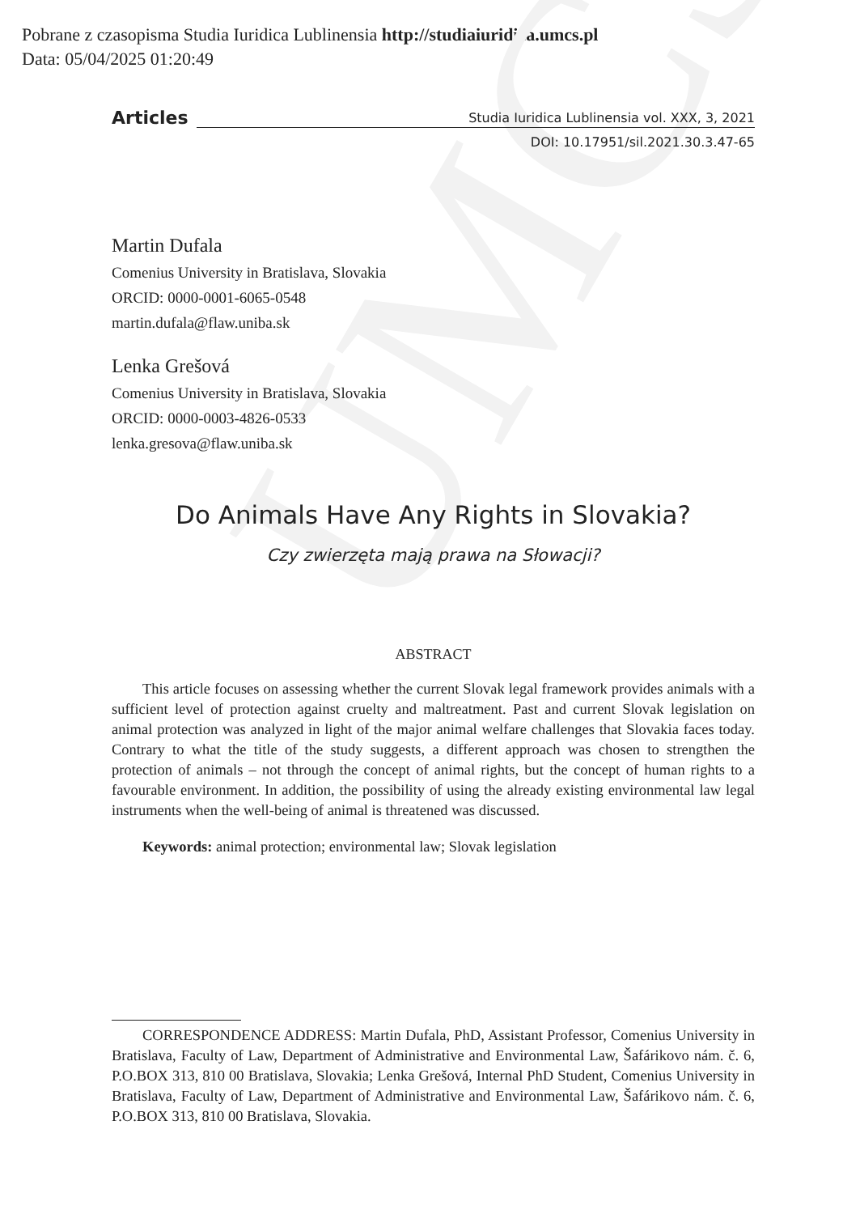UMCS
Pobrane z czasopisma Studia Iuridica Lublinensia http://studiaiuridica.umcs.pl
Data: 05/04/2025 01:20:49
Articles
Studia Iuridica Lublinensia vol. XXX, 3, 2021
DOI: 10.17951/sil.2021.30.3.47-65
Martin Dufala
Comenius University in Bratislava, Slovakia
ORCID: 0000-0001-6065-0548
martin.dufala@flaw.uniba.sk
Lenka Grešová
Comenius University in Bratislava, Slovakia
ORCID: 0000-0003-4826-0533
lenka.gresova@flaw.uniba.sk
Do Animals Have Any Rights in Slovakia?
Czy zwierzęta mają prawa na Słowacji?
ABSTRACT
This article focuses on assessing whether the current Slovak legal framework provides animals with a sufficient level of protection against cruelty and maltreatment. Past and current Slovak legislation on animal protection was analyzed in light of the major animal welfare challenges that Slovakia faces today. Contrary to what the title of the study suggests, a different approach was chosen to strengthen the protection of animals – not through the concept of animal rights, but the concept of human rights to a favourable environment. In addition, the possibility of using the already existing environmental law legal instruments when the well-being of animal is threatened was discussed.
Keywords: animal protection; environmental law; Slovak legislation
CORRESPONDENCE ADDRESS: Martin Dufala, PhD, Assistant Professor, Comenius University in Bratislava, Faculty of Law, Department of Administrative and Environmental Law, Šafárikovo nám. č. 6, P.O.BOX 313, 810 00 Bratislava, Slovakia; Lenka Grešová, Internal PhD Student, Comenius University in Bratislava, Faculty of Law, Department of Administrative and Environmental Law, Šafárikovo nám. č. 6, P.O.BOX 313, 810 00 Bratislava, Slovakia.